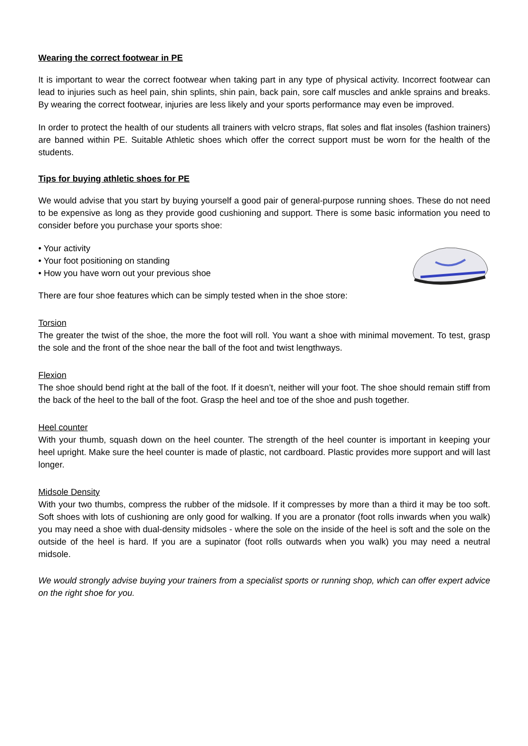Wearing the correct footwear in PE
It is important to wear the correct footwear when taking part in any type of physical activity. Incorrect footwear can lead to injuries such as heel pain, shin splints, shin pain, back pain, sore calf muscles and ankle sprains and breaks. By wearing the correct footwear, injuries are less likely and your sports performance may even be improved.
In order to protect the health of our students all trainers with velcro straps, flat soles and flat insoles (fashion trainers) are banned within PE. Suitable Athletic shoes which offer the correct support must be worn for the health of the students.
Tips for buying athletic shoes for PE
We would advise that you start by buying yourself a good pair of general-purpose running shoes. These do not need to be expensive as long as they provide good cushioning and support. There is some basic information you need to consider before you purchase your sports shoe:
• Your activity
• Your foot positioning on standing
• How you have worn out your previous shoe
There are four shoe features which can be simply tested when in the shoe store:
Torsion
The greater the twist of the shoe, the more the foot will roll. You want a shoe with minimal movement. To test, grasp the sole and the front of the shoe near the ball of the foot and twist lengthways.
Flexion
The shoe should bend right at the ball of the foot. If it doesn’t, neither will your foot. The shoe should remain stiff from the back of the heel to the ball of the foot. Grasp the heel and toe of the shoe and push together.
Heel counter
With your thumb, squash down on the heel counter. The strength of the heel counter is important in keeping your heel upright. Make sure the heel counter is made of plastic, not cardboard. Plastic provides more support and will last longer.
Midsole Density
With your two thumbs, compress the rubber of the midsole. If it compresses by more than a third it may be too soft. Soft shoes with lots of cushioning are only good for walking. If you are a pronator (foot rolls inwards when you walk) you may need a shoe with dual-density midsoles - where the sole on the inside of the heel is soft and the sole on the outside of the heel is hard. If you are a supinator (foot rolls outwards when you walk) you may need a neutral midsole.
We would strongly advise buying your trainers from a specialist sports or running shop, which can offer expert advice on the right shoe for you.